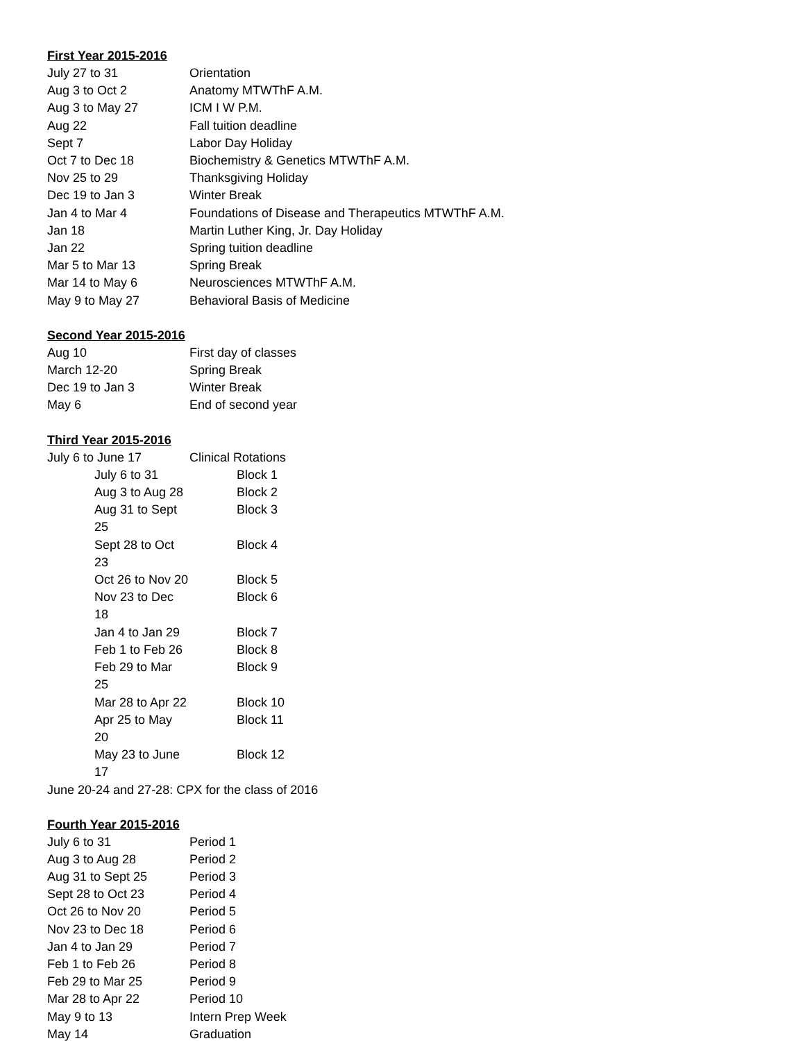First Year 2015-2016
| July 27 to 31 | Orientation |
| Aug 3 to Oct 2 | Anatomy MTWThF A.M. |
| Aug 3 to May 27 | ICM I W P.M. |
| Aug 22 | Fall tuition deadline |
| Sept 7 | Labor Day Holiday |
| Oct 7 to Dec 18 | Biochemistry & Genetics MTWThF A.M. |
| Nov 25 to 29 | Thanksgiving Holiday |
| Dec 19 to Jan 3 | Winter Break |
| Jan 4 to Mar 4 | Foundations of Disease and Therapeutics MTWThF A.M. |
| Jan 18 | Martin Luther King, Jr. Day Holiday |
| Jan 22 | Spring tuition deadline |
| Mar 5 to Mar 13 | Spring Break |
| Mar 14 to May 6 | Neurosciences MTWThF A.M. |
| May 9 to May 27 | Behavioral Basis of Medicine |
Second Year 2015-2016
| Aug 10 | First day of classes |
| March 12-20 | Spring Break |
| Dec 19 to Jan 3 | Winter Break |
| May 6 | End of second year |
Third Year 2015-2016
| July 6 to June 17 | Clinical Rotations |
| July 6 to 31 | Block 1 |
| Aug 3 to Aug 28 | Block 2 |
| Aug 31 to Sept 25 | Block 3 |
| Sept 28 to Oct 23 | Block 4 |
| Oct 26 to Nov 20 | Block 5 |
| Nov 23 to Dec 18 | Block 6 |
| Jan 4 to Jan 29 | Block 7 |
| Feb 1 to Feb 26 | Block 8 |
| Feb 29 to Mar 25 | Block 9 |
| Mar 28 to Apr 22 | Block 10 |
| Apr 25 to May 20 | Block 11 |
| May 23 to June 17 | Block 12 |
June 20-24 and 27-28: CPX for the class of 2016
Fourth Year 2015-2016
| July 6 to 31 | Period 1 |
| Aug 3 to Aug 28 | Period 2 |
| Aug 31 to Sept 25 | Period 3 |
| Sept 28 to Oct 23 | Period 4 |
| Oct 26 to Nov 20 | Period 5 |
| Nov 23 to Dec 18 | Period 6 |
| Jan 4 to Jan 29 | Period 7 |
| Feb 1 to Feb 26 | Period 8 |
| Feb 29 to Mar 25 | Period 9 |
| Mar 28 to Apr 22 | Period 10 |
| May 9 to 13 | Intern Prep Week |
| May 14 | Graduation |